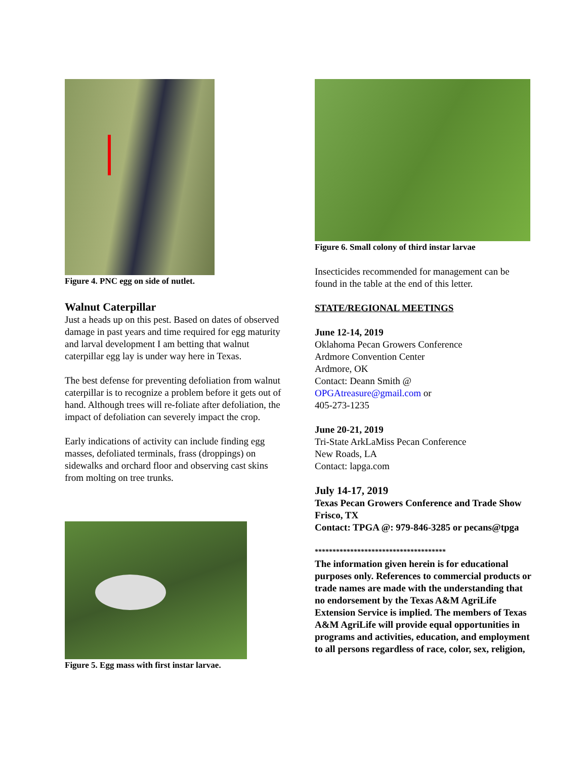Figure 4. PNC egg on side of nutlet.
Walnut Caterpillar
Just a heads up on this pest. Based on dates of observed damage in past years and time required for egg maturity and larval development I am betting that walnut caterpillar egg lay is under way here in Texas.
The best defense for preventing defoliation from walnut caterpillar is to recognize a problem before it gets out of hand. Although trees will re-foliate after defoliation, the impact of defoliation can severely impact the crop.
Early indications of activity can include finding egg masses, defoliated terminals, frass (droppings) on sidewalks and orchard floor and observing cast skins from molting on tree trunks.
Figure 5. Egg mass with first instar larvae.
Figure 6. Small colony of third instar larvae
Insecticides recommended for management can be found in the table at the end of this letter.
STATE/REGIONAL MEETINGS
June 12-14, 2019
Oklahoma Pecan Growers Conference
Ardmore Convention Center
Ardmore, OK
Contact: Deann Smith @
OPGAtreasure@gmail.com or
405-273-1235
June 20-21, 2019
Tri-State ArkLaMiss Pecan Conference
New Roads, LA
Contact: lapga.com
July 14-17, 2019
Texas Pecan Growers Conference and Trade Show
Frisco, TX
Contact: TPGA @: 979-846-3285 or pecans@tpga
*************************************
The information given herein is for educational purposes only. References to commercial products or trade names are made with the understanding that no endorsement by the Texas A&M AgriLife Extension Service is implied. The members of Texas A&M AgriLife will provide equal opportunities in programs and activities, education, and employment to all persons regardless of race, color, sex, religion,